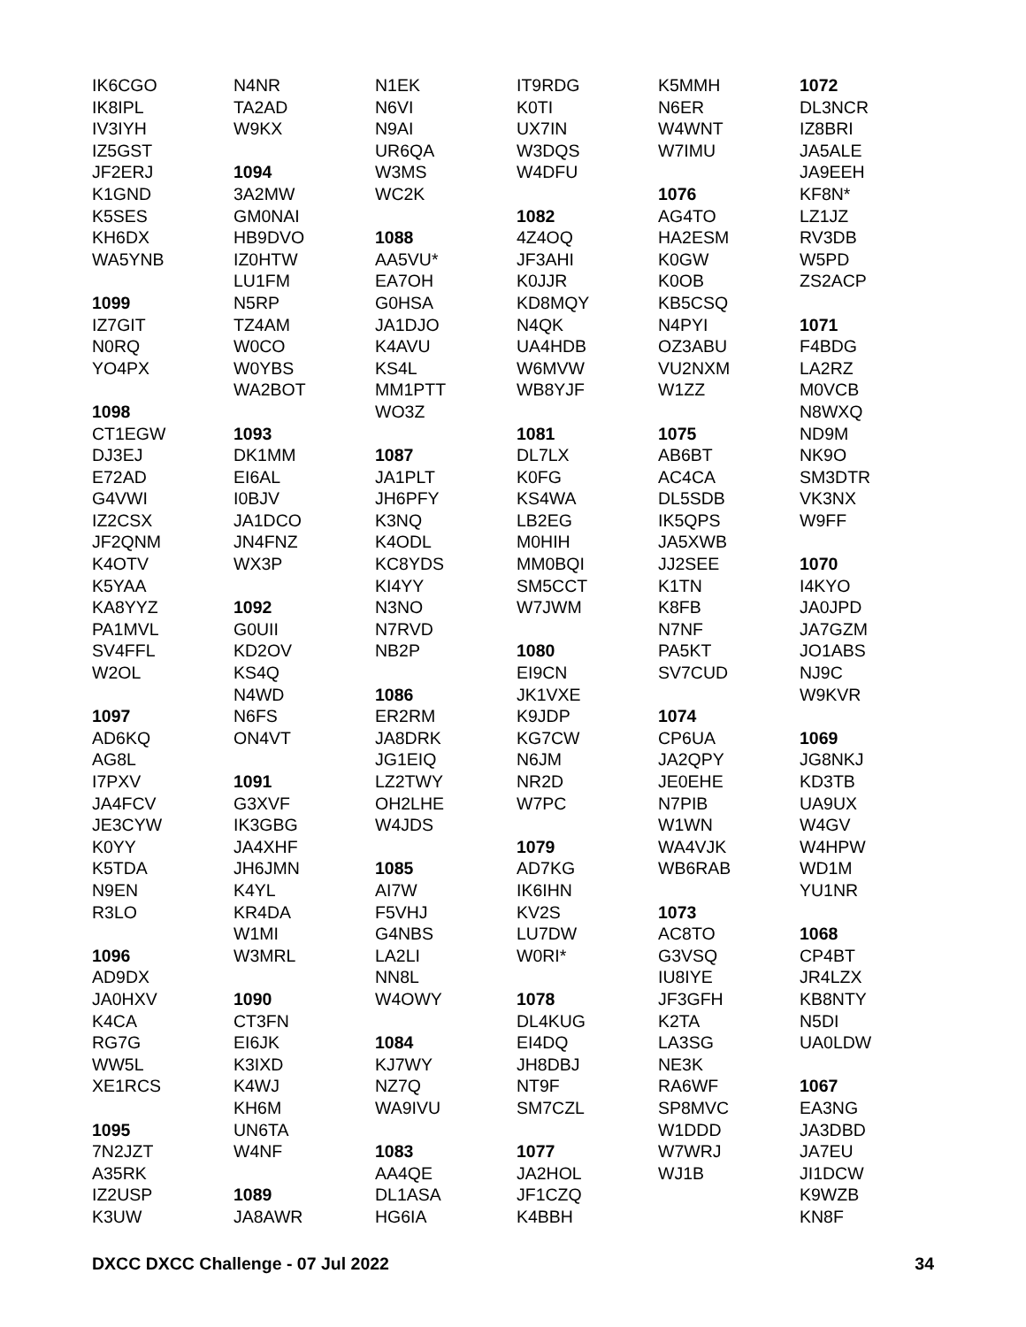IK6CGO
IK8IPL
IV3IYH
IZ5GST
JF2ERJ
K1GND
K5SES
KH6DX
WA5YNB
1099
IZ7GIT
N0RQ
YO4PX
1098
CT1EGW
DJ3EJ
E72AD
G4VWI
IZ2CSX
JF2QNM
K4OTV
K5YAA
KA8YYZ
PA1MVL
SV4FFL
W2OL
1097
AD6KQ
AG8L
I7PXV
JA4FCV
JE3CYW
K0YY
K5TDA
N9EN
R3LO
1096
AD9DX
JA0HXV
K4CA
RG7G
WW5L
XE1RCS
1095
7N2JZT
A35RK
IZ2USP
K3UW
N4NR
TA2AD
W9KX
1094
3A2MW
GM0NAI
HB9DVO
IZ0HTW
LU1FM
N5RP
TZ4AM
W0CO
W0YBS
WA2BOT
1093
DK1MM
EI6AL
I0BJV
JA1DCO
JN4FNZ
WX3P
1092
G0UII
KD2OV
KS4Q
N4WD
N6FS
ON4VT
1091
G3XVF
IK3GBG
JA4XHF
JH6JMN
K4YL
KR4DA
W1MI
W3MRL
1090
CT3FN
EI6JK
K3IXD
K4WJ
KH6M
UN6TA
W4NF
1089
JA8AWR
N1EK
N6VI
N9AI
UR6QA
W3MS
WC2K
1088
AA5VU*
EA7OH
G0HSA
JA1DJO
K4AVU
KS4L
MM1PTT
WO3Z
1087
JA1PLT
JH6PFY
K3NQ
K4ODL
KC8YDS
KI4YY
N3NO
N7RVD
NB2P
1086
ER2RM
JA8DRK
JG1EIQ
LZ2TWY
OH2LHE
W4JDS
1085
AI7W
F5VHJ
G4NBS
LA2LI
NN8L
W4OWY
1084
KJ7WY
NZ7Q
WA9IVU
1083
AA4QE
DL1ASA
HG6IA
IT9RDG
K0TI
UX7IN
W3DQS
W4DFU
1082
4Z4OQ
JF3AHI
K0JJR
KD8MQY
N4QK
UA4HDB
W6MVW
WB8YJF
1081
DL7LX
K0FG
KS4WA
LB2EG
M0HIH
MM0BQI
SM5CCT
W7JWM
1080
EI9CN
JK1VXE
K9JDP
KG7CW
N6JM
NR2D
W7PC
1079
AD7KG
IK6IHN
KV2S
LU7DW
W0RI*
1078
DL4KUG
EI4DQ
JH8DBJ
NT9F
SM7CZL
1077
JA2HOL
JF1CZQ
K4BBH
K5MMH
N6ER
W4WNT
W7IMU
1076
AG4TO
HA2ESM
K0GW
K0OB
KB5CSQ
N4PYI
OZ3ABU
VU2NXM
W1ZZ
1075
AB6BT
AC4CA
DL5SDB
IK5QPS
JA5XWB
JJ2SEE
K1TN
K8FB
N7NF
PA5KT
SV7CUD
1074
CP6UA
JA2QPY
JE0EHE
N7PIB
W1WN
WA4VJK
WB6RAB
1073
AC8TO
G3VSQ
IU8IYE
JF3GFH
K2TA
LA3SG
NE3K
RA6WF
SP8MVC
W1DDD
W7WRJ
WJ1B
1072
DL3NCR
IZ8BRI
JA5ALE
JA9EEH
KF8N*
LZ1JZ
RV3DB
W5PD
ZS2ACP
1071
F4BDG
LA2RZ
M0VCB
N8WXQ
ND9M
NK9O
SM3DTR
VK3NX
W9FF
1070
I4KYO
JA0JPD
JA7GZM
JO1ABS
NJ9C
W9KVR
1069
JG8NKJ
KD3TB
UA9UX
W4GV
W4HPW
WD1M
YU1NR
1068
CP4BT
JR4LZX
KB8NTY
N5DI
UA0LDW
1067
EA3NG
JA3DBD
JA7EU
JI1DCW
K9WZB
KN8F
DXCC DXCC Challenge - 07 Jul 2022 34